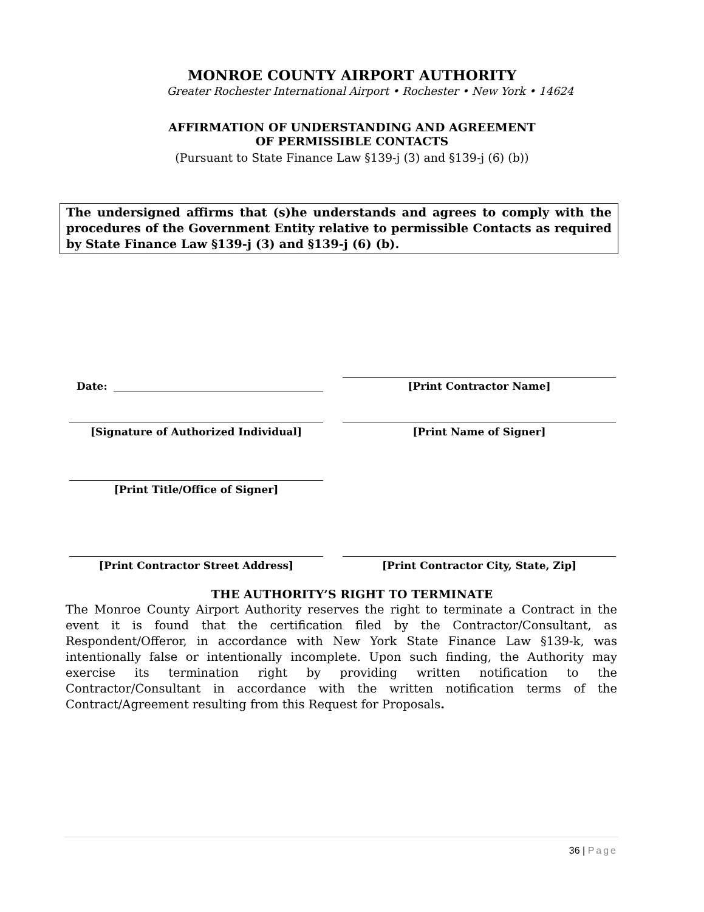MONROE COUNTY AIRPORT AUTHORITY
Greater Rochester International Airport • Rochester • New York • 14624
AFFIRMATION OF UNDERSTANDING AND AGREEMENT
OF PERMISSIBLE CONTACTS
(Pursuant to State Finance Law §139-j (3) and §139-j (6) (b))
The undersigned affirms that (s)he understands and agrees to comply with the procedures of the Government Entity relative to permissible Contacts as required by State Finance Law §139-j (3) and §139-j (6) (b).
Date:
[Print Contractor Name]
[Signature of Authorized Individual] [Print Name of Signer]
[Print Title/Office of Signer]
[Print Contractor Street Address] [Print Contractor City, State, Zip]
THE AUTHORITY’S RIGHT TO TERMINATE
The Monroe County Airport Authority reserves the right to terminate a Contract in the event it is found that the certification filed by the Contractor/Consultant, as Respondent/Offeror, in accordance with New York State Finance Law §139-k, was intentionally false or intentionally incomplete. Upon such finding, the Authority may exercise its termination right by providing written notification to the Contractor/Consultant in accordance with the written notification terms of the Contract/Agreement resulting from this Request for Proposals.
36 | Page